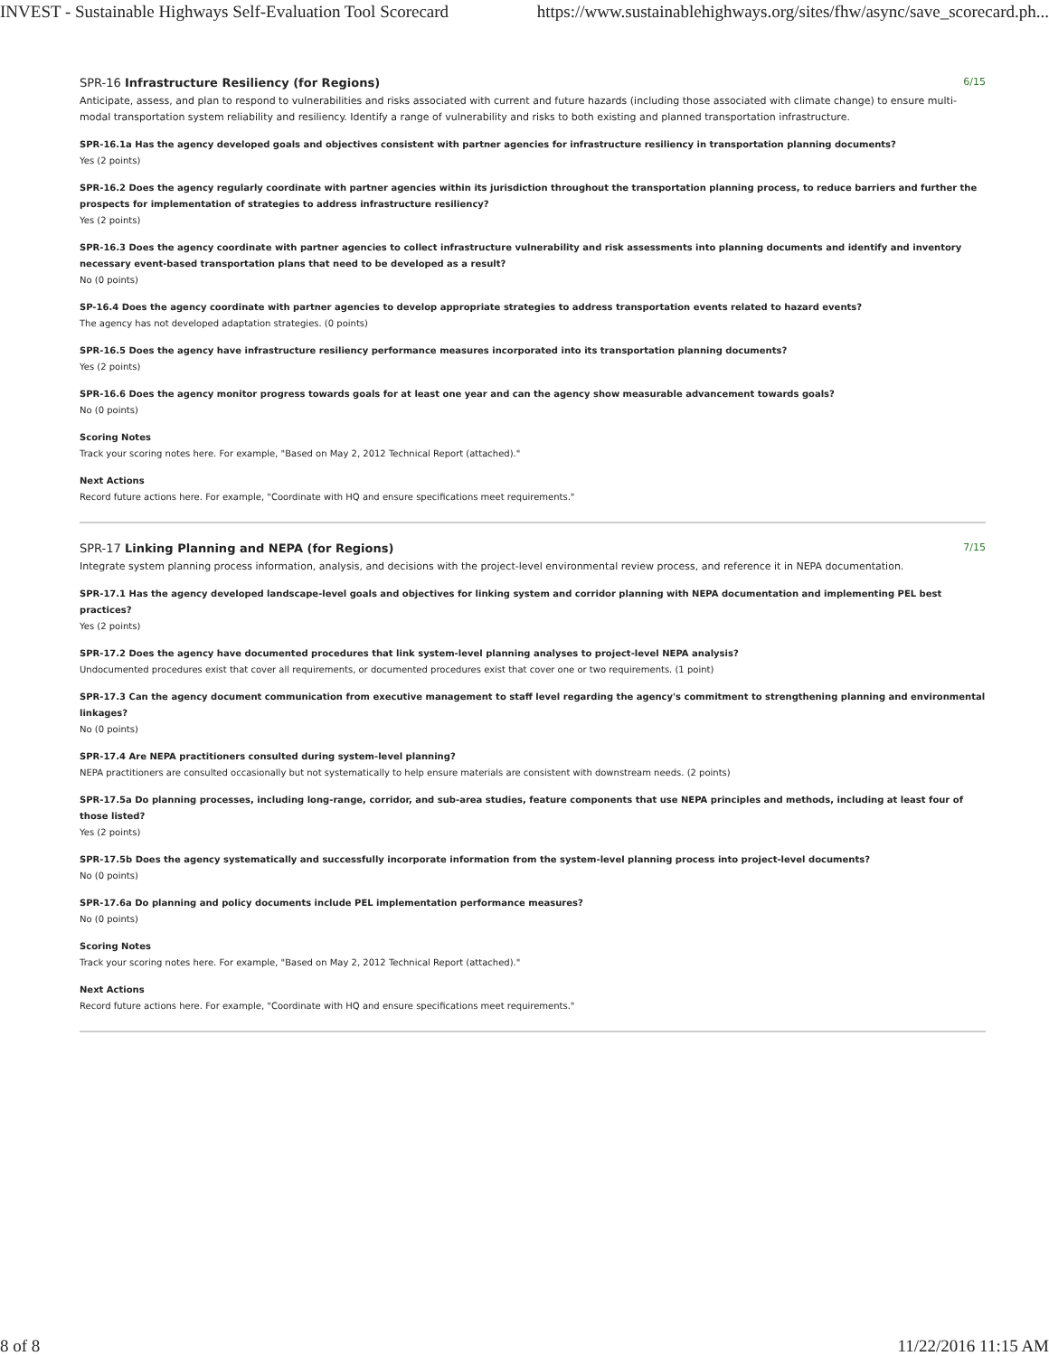INVEST - Sustainable Highways Self-Evaluation Tool Scorecard https://www.sustainablehighways.org/sites/fhw/async/save_scorecard.ph...
SPR-16 Infrastructure Resiliency (for Regions)
6/15
Anticipate, assess, and plan to respond to vulnerabilities and risks associated with current and future hazards (including those associated with climate change) to ensure multi-modal transportation system reliability and resiliency. Identify a range of vulnerability and risks to both existing and planned transportation infrastructure.
SPR-16.1a Has the agency developed goals and objectives consistent with partner agencies for infrastructure resiliency in transportation planning documents?
Yes (2 points)
SPR-16.2 Does the agency regularly coordinate with partner agencies within its jurisdiction throughout the transportation planning process, to reduce barriers and further the prospects for implementation of strategies to address infrastructure resiliency?
Yes (2 points)
SPR-16.3 Does the agency coordinate with partner agencies to collect infrastructure vulnerability and risk assessments into planning documents and identify and inventory necessary event-based transportation plans that need to be developed as a result?
No (0 points)
SP-16.4 Does the agency coordinate with partner agencies to develop appropriate strategies to address transportation events related to hazard events?
The agency has not developed adaptation strategies. (0 points)
SPR-16.5 Does the agency have infrastructure resiliency performance measures incorporated into its transportation planning documents?
Yes (2 points)
SPR-16.6 Does the agency monitor progress towards goals for at least one year and can the agency show measurable advancement towards goals?
No (0 points)
Scoring Notes
Track your scoring notes here. For example, "Based on May 2, 2012 Technical Report (attached)."
Next Actions
Record future actions here. For example, "Coordinate with HQ and ensure specifications meet requirements."
SPR-17 Linking Planning and NEPA (for Regions)
7/15
Integrate system planning process information, analysis, and decisions with the project-level environmental review process, and reference it in NEPA documentation.
SPR-17.1 Has the agency developed landscape-level goals and objectives for linking system and corridor planning with NEPA documentation and implementing PEL best practices?
Yes (2 points)
SPR-17.2 Does the agency have documented procedures that link system-level planning analyses to project-level NEPA analysis?
Undocumented procedures exist that cover all requirements, or documented procedures exist that cover one or two requirements. (1 point)
SPR-17.3 Can the agency document communication from executive management to staff level regarding the agency's commitment to strengthening planning and environmental linkages?
No (0 points)
SPR-17.4 Are NEPA practitioners consulted during system-level planning?
NEPA practitioners are consulted occasionally but not systematically to help ensure materials are consistent with downstream needs. (2 points)
SPR-17.5a Do planning processes, including long-range, corridor, and sub-area studies, feature components that use NEPA principles and methods, including at least four of those listed?
Yes (2 points)
SPR-17.5b Does the agency systematically and successfully incorporate information from the system-level planning process into project-level documents?
No (0 points)
SPR-17.6a Do planning and policy documents include PEL implementation performance measures?
No (0 points)
Scoring Notes
Track your scoring notes here. For example, "Based on May 2, 2012 Technical Report (attached)."
Next Actions
Record future actions here. For example, "Coordinate with HQ and ensure specifications meet requirements."
8 of 8 11/22/2016 11:15 AM